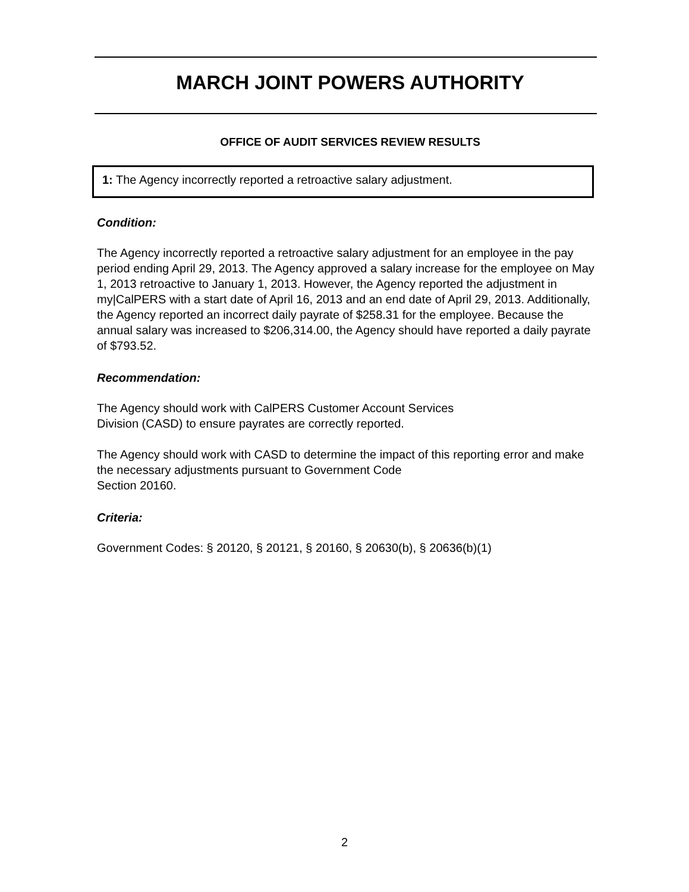MARCH JOINT POWERS AUTHORITY
OFFICE OF AUDIT SERVICES REVIEW RESULTS
1: The Agency incorrectly reported a retroactive salary adjustment.
Condition:
The Agency incorrectly reported a retroactive salary adjustment for an employee in the pay period ending April 29, 2013. The Agency approved a salary increase for the employee on May 1, 2013 retroactive to January 1, 2013. However, the Agency reported the adjustment in my|CalPERS with a start date of April 16, 2013 and an end date of April 29, 2013. Additionally, the Agency reported an incorrect daily payrate of $258.31 for the employee. Because the annual salary was increased to $206,314.00, the Agency should have reported a daily payrate of $793.52.
Recommendation:
The Agency should work with CalPERS Customer Account Services
Division (CASD) to ensure payrates are correctly reported.
The Agency should work with CASD to determine the impact of this reporting error and make the necessary adjustments pursuant to Government Code
Section 20160.
Criteria:
Government Codes: § 20120, § 20121, § 20160, § 20630(b), § 20636(b)(1)
2